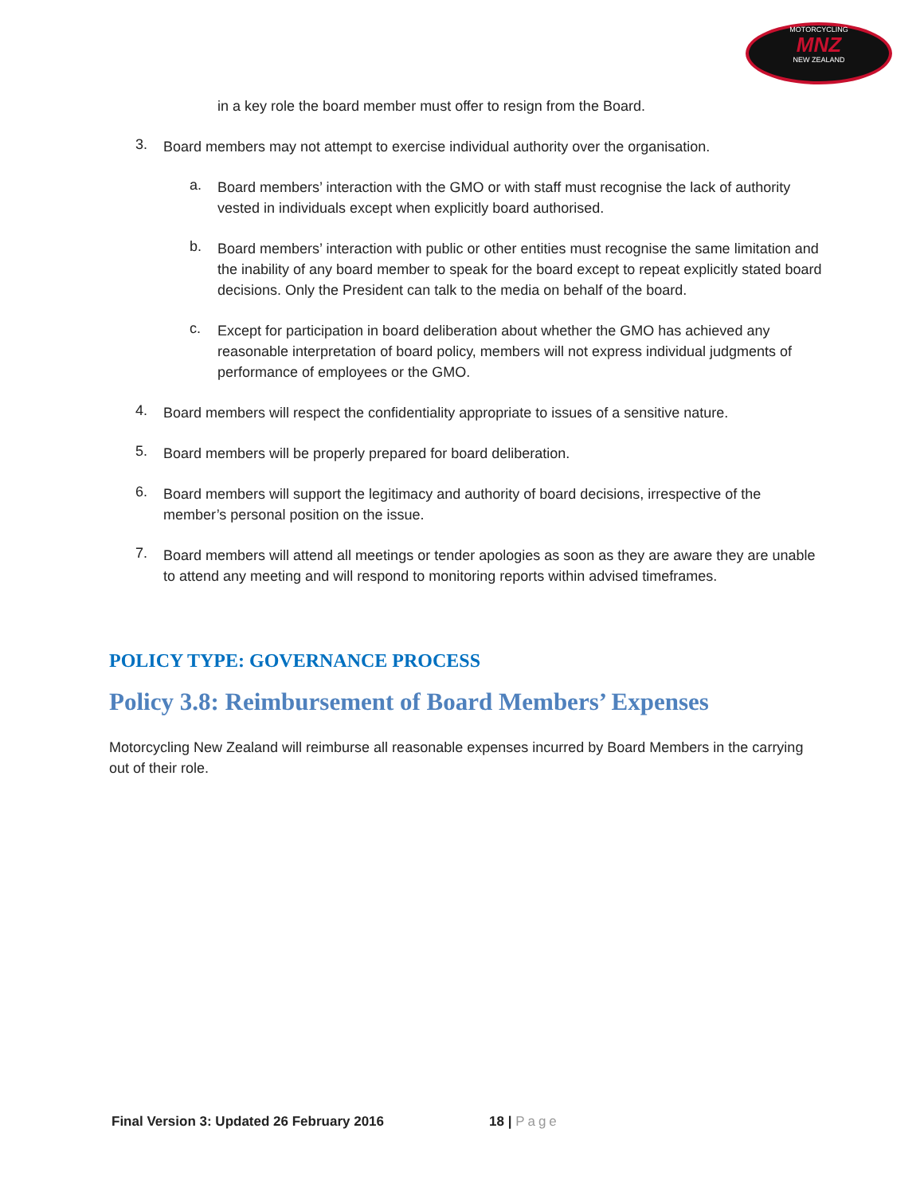MOTORCYCLING
MNZ
NEW ZEALAND
in a key role the board member must offer to resign from the Board.
3.
Board members may not attempt to exercise individual authority over the organisation.
a.
Board members’ interaction with the GMO or with staff must recognise the lack of authority vested in individuals except when explicitly board authorised.
b.
Board members’ interaction with public or other entities must recognise the same limitation and the inability of any board member to speak for the board except to repeat explicitly stated board decisions. Only the President can talk to the media on behalf of the board.
c.
Except for participation in board deliberation about whether the GMO has achieved any reasonable interpretation of board policy, members will not express individual judgments of performance of employees or the GMO.
4.
Board members will respect the confidentiality appropriate to issues of a sensitive nature.
5.
Board members will be properly prepared for board deliberation.
6.
Board members will support the legitimacy and authority of board decisions, irrespective of the member’s personal position on the issue.
7.
Board members will attend all meetings or tender apologies as soon as they are aware they are unable to attend any meeting and will respond to monitoring reports within advised timeframes.
POLICY TYPE: GOVERNANCE PROCESS
Policy 3.8: Reimbursement of Board Members’ Expenses
Motorcycling New Zealand will reimburse all reasonable expenses incurred by Board Members in the carrying out of their role.
Final Version 3: Updated 26 February 2016 18 | Page